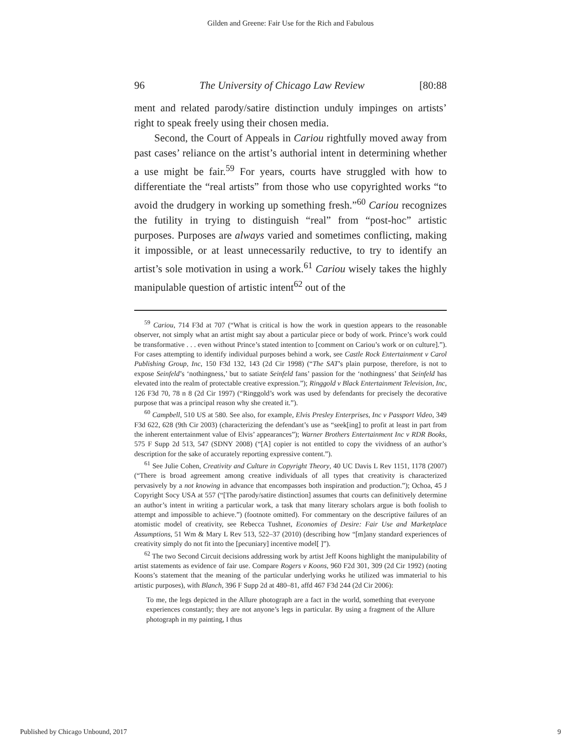Gilden and Greene: Fair Use for the Rich and Fabulous
96 The University of Chicago Law Review [80:88
ment and related parody/satire distinction unduly impinges on artists’ right to speak freely using their chosen media.
Second, the Court of Appeals in Cariou rightfully moved away from past cases’ reliance on the artist’s authorial intent in determining whether a use might be fair.<sup>59</sup> For years, courts have struggled with how to differentiate the “real artists” from those who use copyrighted works “to avoid the drudgery in working up something fresh.”<sup>60</sup> Cariou recognizes the futility in trying to distinguish “real” from “post-hoc” artistic purposes. Purposes are always varied and sometimes conflicting, making it impossible, or at least unnecessarily reductive, to try to identify an artist’s sole motivation in using a work.<sup>61</sup> Cariou wisely takes the highly manipulable question of artistic intent<sup>62</sup> out of the
<sup>59</sup> Cariou, 714 F3d at 707 (“What is critical is how the work in question appears to the reasonable observer, not simply what an artist might say about a particular piece or body of work. Prince’s work could be transformative . . . even without Prince’s stated intention to [comment on Cariou’s work or on culture].”). For cases attempting to identify individual purposes behind a work, see Castle Rock Entertainment v Carol Publishing Group, Inc, 150 F3d 132, 143 (2d Cir 1998) (“The SAT’s plain purpose, therefore, is not to expose Seinfeld’s ‘nothingness,’ but to satiate Seinfeld fans’ passion for the ‘nothingness’ that Seinfeld has elevated into the realm of protectable creative expression.”); Ringgold v Black Entertainment Television, Inc, 126 F3d 70, 78 n 8 (2d Cir 1997) (“Ringgold’s work was used by defendants for precisely the decorative purpose that was a principal reason why she created it.”).
<sup>60</sup> Campbell, 510 US at 580. See also, for example, Elvis Presley Enterprises, Inc v Passport Video, 349 F3d 622, 628 (9th Cir 2003) (characterizing the defendant’s use as “seek[ing] to profit at least in part from the inherent entertainment value of Elvis’ appearances”); Warner Brothers Entertainment Inc v RDR Books, 575 F Supp 2d 513, 547 (SDNY 2008) (“[A] copier is not entitled to copy the vividness of an author’s description for the sake of accurately reporting expressive content.”).
<sup>61</sup> See Julie Cohen, Creativity and Culture in Copyright Theory, 40 UC Davis L Rev 1151, 1178 (2007) (“There is broad agreement among creative individuals of all types that creativity is characterized pervasively by a not knowing in advance that encompasses both inspiration and production.”); Ochoa, 45 J Copyright Socy USA at 557 (“[The parody/satire distinction] assumes that courts can definitively determine an author’s intent in writing a particular work, a task that many literary scholars argue is both foolish to attempt and impossible to achieve.”) (footnote omitted). For commentary on the descriptive failures of an atomistic model of creativity, see Rebecca Tushnet, Economies of Desire: Fair Use and Marketplace Assumptions, 51 Wm & Mary L Rev 513, 522–37 (2010) (describing how “[m]any standard experiences of creativity simply do not fit into the [pecuniary] incentive model[ ]”).
<sup>62</sup> The two Second Circuit decisions addressing work by artist Jeff Koons highlight the manipulability of artist statements as evidence of fair use. Compare Rogers v Koons, 960 F2d 301, 309 (2d Cir 1992) (noting Koons’s statement that the meaning of the particular underlying works he utilized was immaterial to his artistic purposes), with Blanch, 396 F Supp 2d at 480–81, affd 467 F3d 244 (2d Cir 2006):
To me, the legs depicted in the Allure photograph are a fact in the world, something that everyone experiences constantly; they are not anyone’s legs in particular. By using a fragment of the Allure photograph in my painting, I thus
Published by Chicago Unbound, 2017 9